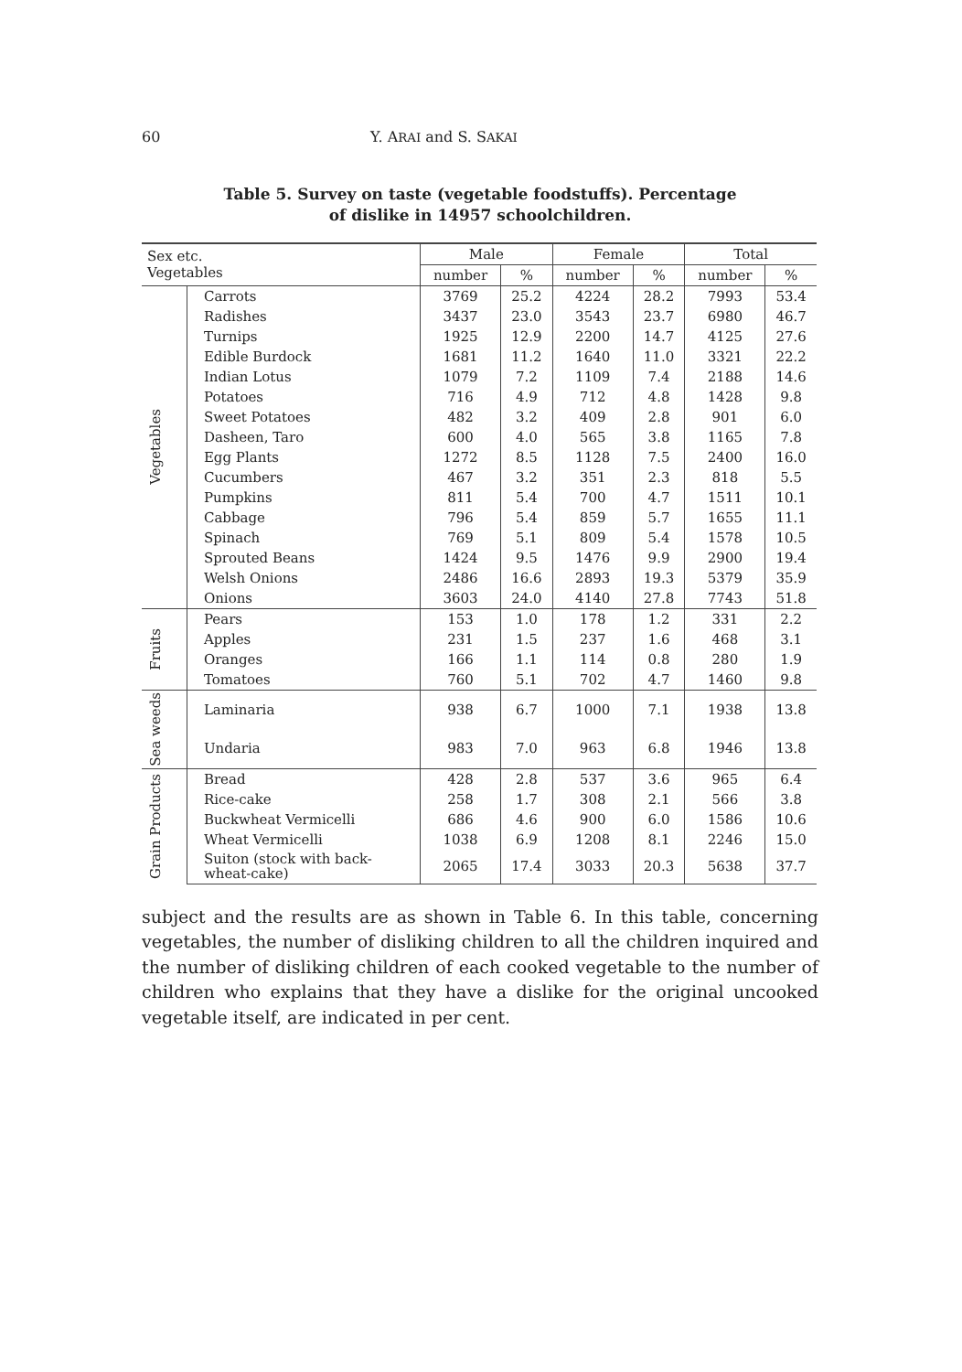60 Y. ARAI and S. SAKAI
Table 5. Survey on taste (vegetable foodstuffs). Percentage
of dislike in 14957 schoolchildren.
| Sex etc. Vegetables | | Male | | Female | | Total | |
| --- | --- | --- | --- | --- | --- | --- | --- |
| | | number | % | number | % | number | % |
| Vegetables | Carrots | 3769 | 25.2 | 4224 | 28.2 | 7993 | 53.4 |
| | Radishes | 3437 | 23.0 | 3543 | 23.7 | 6980 | 46.7 |
| | Turnips | 1925 | 12.9 | 2200 | 14.7 | 4125 | 27.6 |
| | Edible Burdock | 1681 | 11.2 | 1640 | 11.0 | 3321 | 22.2 |
| | Indian Lotus | 1079 | 7.2 | 1109 | 7.4 | 2188 | 14.6 |
| | Potatoes | 716 | 4.9 | 712 | 4.8 | 1428 | 9.8 |
| | Sweet Potatoes | 482 | 3.2 | 409 | 2.8 | 901 | 6.0 |
| | Dasheen, Taro | 600 | 4.0 | 565 | 3.8 | 1165 | 7.8 |
| | Egg Plants | 1272 | 8.5 | 1128 | 7.5 | 2400 | 16.0 |
| | Cucumbers | 467 | 3.2 | 351 | 2.3 | 818 | 5.5 |
| | Pumpkins | 811 | 5.4 | 700 | 4.7 | 1511 | 10.1 |
| | Cabbage | 796 | 5.4 | 859 | 5.7 | 1655 | 11.1 |
| | Spinach | 769 | 5.1 | 809 | 5.4 | 1578 | 10.5 |
| | Sprouted Beans | 1424 | 9.5 | 1476 | 9.9 | 2900 | 19.4 |
| | Welsh Onions | 2486 | 16.6 | 2893 | 19.3 | 5379 | 35.9 |
| | Onions | 3603 | 24.0 | 4140 | 27.8 | 7743 | 51.8 |
| Fruits | Pears | 153 | 1.0 | 178 | 1.2 | 331 | 2.2 |
| | Apples | 231 | 1.5 | 237 | 1.6 | 468 | 3.1 |
| | Oranges | 166 | 1.1 | 114 | 0.8 | 280 | 1.9 |
| | Tomatoes | 760 | 5.1 | 702 | 4.7 | 1460 | 9.8 |
| Sea weeds | Laminaria | 938 | 6.7 | 1000 | 7.1 | 1938 | 13.8 |
| | Undaria | 983 | 7.0 | 963 | 6.8 | 1946 | 13.8 |
| Grain Products | Bread | 428 | 2.8 | 537 | 3.6 | 965 | 6.4 |
| | Rice-cake | 258 | 1.7 | 308 | 2.1 | 566 | 3.8 |
| | Buckwheat Vermicelli | 686 | 4.6 | 900 | 6.0 | 1586 | 10.6 |
| | Wheat Vermicelli | 1038 | 6.9 | 1208 | 8.1 | 2246 | 15.0 |
| | Suiton (stock with back- wheat-cake) | 2065 | 17.4 | 3033 | 20.3 | 5638 | 37.7 |
subject and the results are as shown in Table 6. In this table, concerning vegetables, the number of disliking children to all the children inquired and the number of disliking children of each cooked vegetable to the number of children who explains that they have a dislike for the original uncooked vegetable itself, are indicated in per cent.